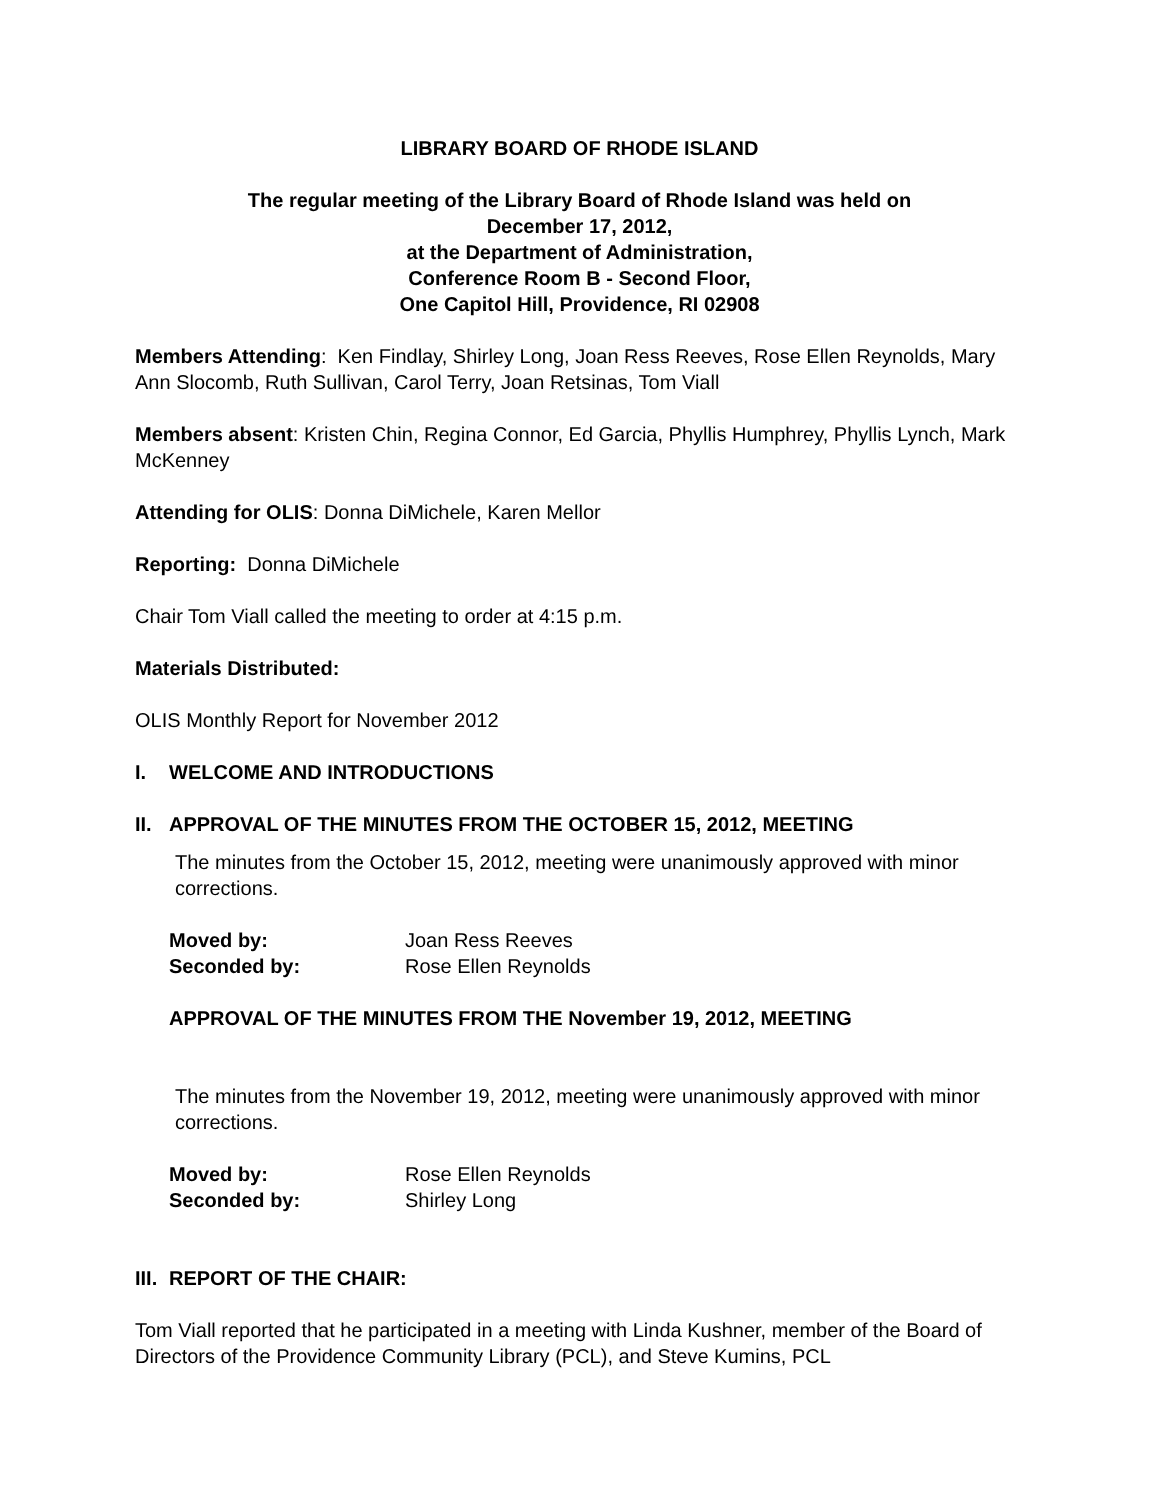LIBRARY BOARD OF RHODE ISLAND
The regular meeting of the Library Board of Rhode Island was held on
December 17, 2012,
at the Department of Administration,
Conference Room B - Second Floor,
One Capitol Hill, Providence, RI 02908
Members Attending: Ken Findlay, Shirley Long, Joan Ress Reeves, Rose Ellen Reynolds, Mary Ann Slocomb, Ruth Sullivan, Carol Terry, Joan Retsinas, Tom Viall
Members absent: Kristen Chin, Regina Connor, Ed Garcia, Phyllis Humphrey, Phyllis Lynch, Mark McKenney
Attending for OLIS: Donna DiMichele, Karen Mellor
Reporting: Donna DiMichele
Chair Tom Viall called the meeting to order at 4:15 p.m.
Materials Distributed:
OLIS Monthly Report for November 2012
I. WELCOME AND INTRODUCTIONS
II. APPROVAL OF THE MINUTES FROM THE OCTOBER 15, 2012, MEETING
The minutes from the October 15, 2012, meeting were unanimously approved with minor corrections.
Moved by: Joan Ress Reeves
Seconded by: Rose Ellen Reynolds
APPROVAL OF THE MINUTES FROM THE November 19, 2012, MEETING
The minutes from the November 19, 2012, meeting were unanimously approved with minor corrections.
Moved by: Rose Ellen Reynolds
Seconded by: Shirley Long
III. REPORT OF THE CHAIR:
Tom Viall reported that he participated in a meeting with Linda Kushner, member of the Board of Directors of the Providence Community Library (PCL), and Steve Kumins, PCL